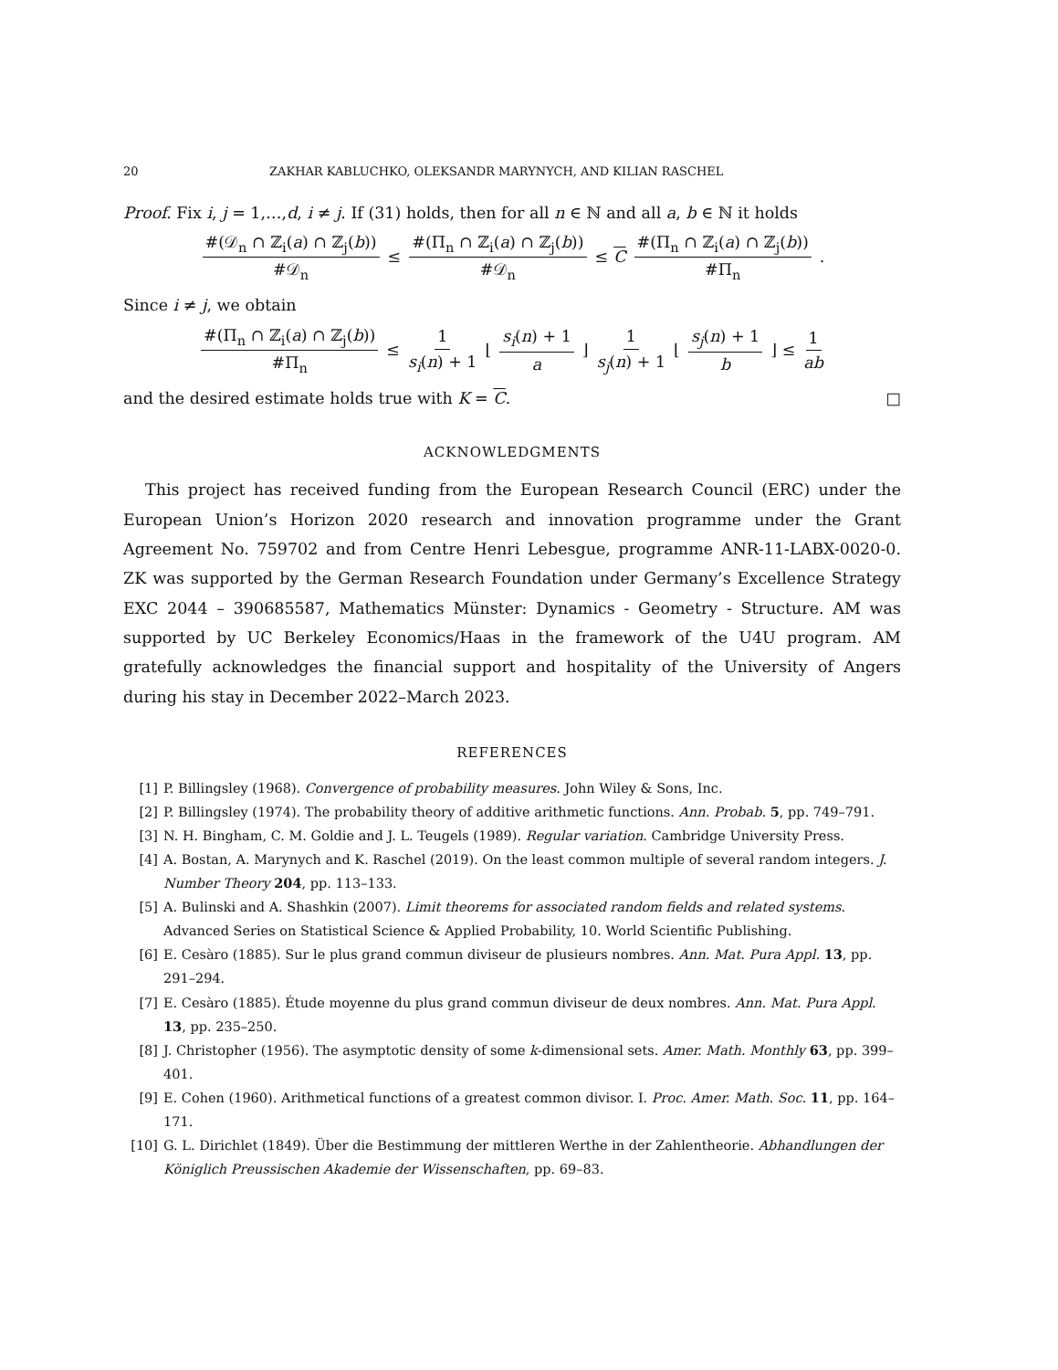20 ZAKHAR KABLUCHKO, OLEKSANDR MARYNYCH, AND KILIAN RASCHEL
Proof. Fix i, j = 1,…,d, i ≠ j. If (31) holds, then for all n ∈ ℕ and all a, b ∈ ℕ it holds
#(𝒟<sub>n</sub> ∩ ℤ<sub>i</sub>(a) ∩ ℤ<sub>j</sub>(b)) #𝒟<sub>n</sub> ≤ #(Π<sub>n</sub> ∩ ℤ<sub>i</sub>(a) ∩ ℤ<sub>j</sub>(b)) #𝒟<sub>n</sub> ≤ C #(Π<sub>n</sub> ∩ ℤ<sub>i</sub>(a) ∩ ℤ<sub>j</sub>(b)) #Π<sub>n</sub>.
Since i ≠ j, we obtain
#(Π<sub>n</sub> ∩ ℤ<sub>i</sub>(a) ∩ ℤ<sub>j</sub>(b)) #Π<sub>n</sub> ≤ 1 s<sub>i</sub>(n) + 1 ⌊ s<sub>i</sub>(n) + 1 a ⌋ 1 s<sub>j</sub>(n) + 1 ⌊ s<sub>j</sub>(n) + 1 b ⌋ ≤ 1 ab
and the desired estimate holds true with K = C. □
ACKNOWLEDGMENTS
This project has received funding from the European Research Council (ERC) under the European Union’s Horizon 2020 research and innovation programme under the Grant Agreement No. 759702 and from Centre Henri Lebesgue, programme ANR-11-LABX-0020-0. ZK was supported by the German Research Foundation under Germany’s Excellence Strategy EXC 2044 – 390685587, Mathematics Münster: Dynamics - Geometry - Structure. AM was supported by UC Berkeley Economics/Haas in the framework of the U4U program. AM gratefully acknowledges the financial support and hospitality of the University of Angers during his stay in December 2022–March 2023.
REFERENCES
[1] P. Billingsley (1968). Convergence of probability measures. John Wiley & Sons, Inc.
[2] P. Billingsley (1974). The probability theory of additive arithmetic functions. Ann. Probab. 5, pp. 749–791.
[3] N. H. Bingham, C. M. Goldie and J. L. Teugels (1989). Regular variation. Cambridge University Press.
[4] A. Bostan, A. Marynych and K. Raschel (2019). On the least common multiple of several random integers. J. Number Theory 204, pp. 113–133.
[5] A. Bulinski and A. Shashkin (2007). Limit theorems for associated random fields and related systems. Advanced Series on Statistical Science & Applied Probability, 10. World Scientific Publishing.
[6] E. Cesàro (1885). Sur le plus grand commun diviseur de plusieurs nombres. Ann. Mat. Pura Appl. 13, pp. 291–294.
[7] E. Cesàro (1885). Étude moyenne du plus grand commun diviseur de deux nombres. Ann. Mat. Pura Appl. 13, pp. 235–250.
[8] J. Christopher (1956). The asymptotic density of some k-dimensional sets. Amer. Math. Monthly 63, pp. 399–401.
[9] E. Cohen (1960). Arithmetical functions of a greatest common divisor. I. Proc. Amer. Math. Soc. 11, pp. 164–171.
[10] G. L. Dirichlet (1849). Über die Bestimmung der mittleren Werthe in der Zahlentheorie. Abhandlungen der Königlich Preussischen Akademie der Wissenschaften, pp. 69–83.